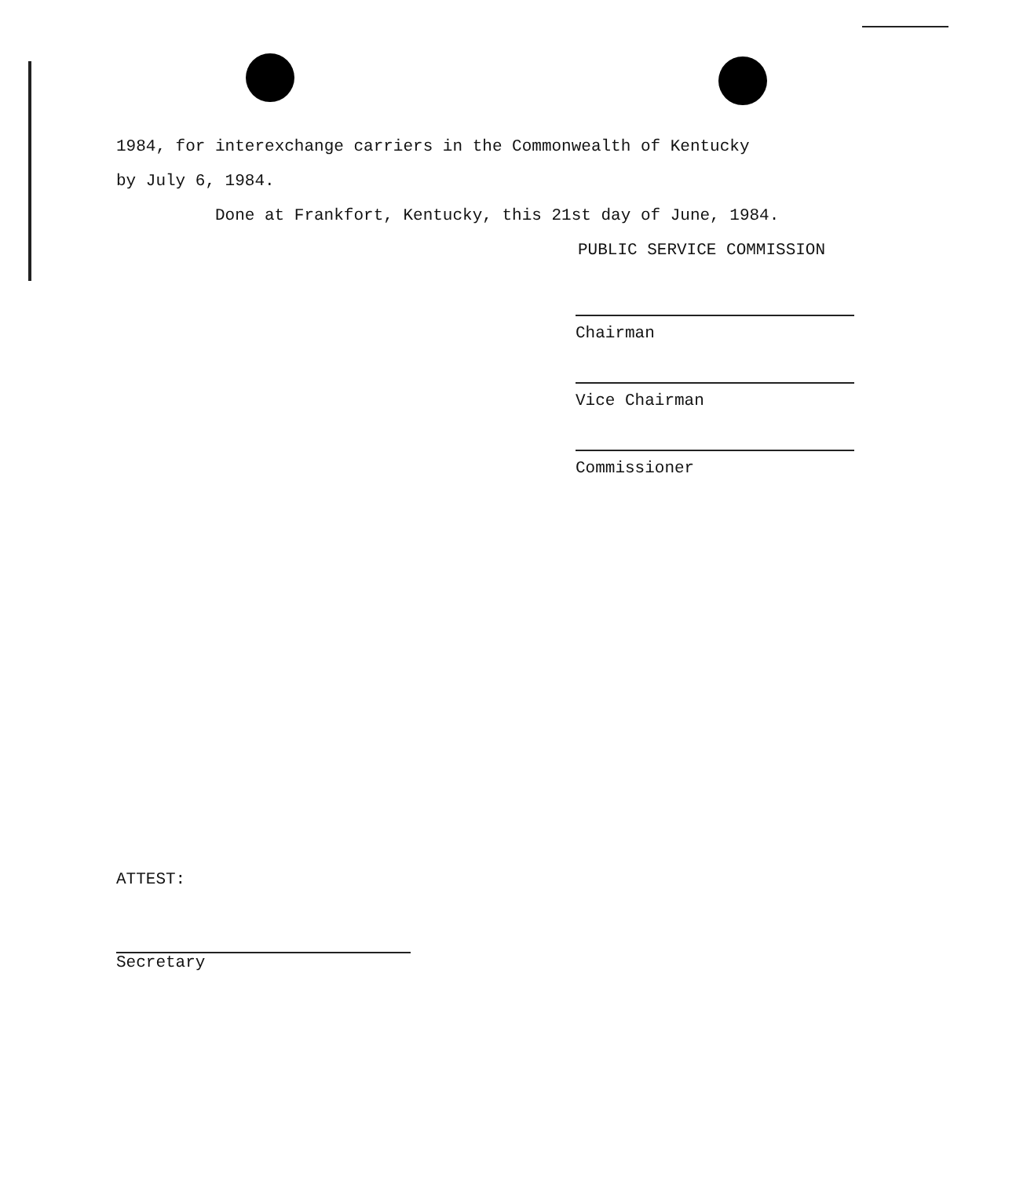1984, for interexchange carriers in the Commonwealth of Kentucky
by July 6, 1984.
Done at Frankfort, Kentucky, this 21st day of June, 1984.
PUBLIC SERVICE COMMISSION
Chairman
Vice Chairman
Commissioner
ATTEST:
Secretary